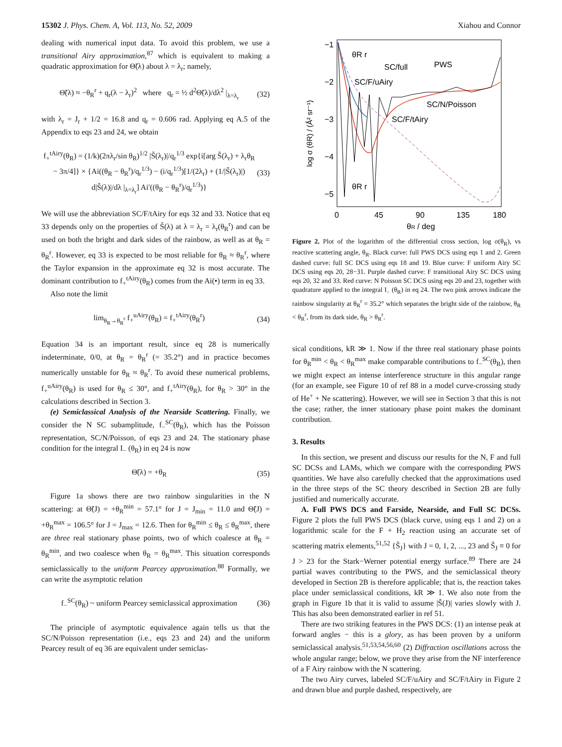15302 J. Phys. Chem. A, Vol. 113, No. 52, 2009 Xiahou and Connor
dealing with numerical input data. To avoid this problem, we use a transitional Airy approximation,<sup>87</sup> which is equivalent to making a quadratic approximation for Θ̃(λ) about λ = λ<sub>r</sub>; namely,
Θ̃(λ) ≈ −θ<sub>R</sub><sup>r</sup> + q<sub>r</sub>(λ − λ<sub>r</sub>)<sup>2</sup> where q<sub>r</sub> = ½ d<sup>2</sup>Θ̃(λ)/dλ<sup>2</sup> |<sub>λ=λ<sub>r</sub></sub> (32)
with λ<sub>r</sub> = J<sub>r</sub> + 1/2 = 16.8 and q<sub>r</sub> = 0.606 rad. Applying eq A.5 of the Appendix to eqs 23 and 24, we obtain
f<sub>+</sub><sup>tAiry</sup>(θ<sub>R</sub>) = (1/k)(2πλ<sub>r</sub>/sin θ<sub>R</sub>)<sup>1/2</sup> |S̃(λ<sub>r</sub>)|/q<sub>r</sub><sup>1/3</sup> exp{i[arg S̃(λ<sub>r</sub>) + λ<sub>r</sub>θ<sub>R</sub> − 3π/4]} × {Ai((θ<sub>R</sub> − θ<sub>R</sub><sup>r</sup>)/q<sub>r</sub><sup>1/3</sup>) − (i/q<sub>r</sub><sup>1/3</sup>)[1/(2λ<sub>r</sub>) + (1/|S̃(λ<sub>r</sub>)|) d|S̃(λ)|/dλ |<sub>λ=λ<sub>r</sub></sub>] Ai′((θ<sub>R</sub> − θ<sub>R</sub><sup>r</sup>)/q<sub>r</sub><sup>1/3</sup>)} (33)
We will use the abbreviation SC/F/tAiry for eqs 32 and 33. Notice that eq 33 depends only on the properties of S̃(λ) at λ = λ<sub>r</sub> = λ<sub>r</sub>(θ<sub>R</sub><sup>r</sup>) and can be used on both the bright and dark sides of the rainbow, as well as at θ<sub>R</sub> = θ<sub>R</sub><sup>r</sup>. However, eq 33 is expected to be most reliable for θ<sub>R</sub> ≈ θ<sub>R</sub><sup>r</sup>, where the Taylor expansion in the approximate eq 32 is most accurate. The dominant contribution to f<sub>+</sub><sup>tAiry</sup>(θ<sub>R</sub>) comes from the Ai(•) term in eq 33.
Also note the limit
lim<sub>θ<sub>R</sub>→θ<sub>R</sub><sup>r</sup></sub> f<sub>+</sub><sup>uAiry</sup>(θ<sub>R</sub>) = f<sub>+</sub><sup>tAiry</sup>(θ<sub>R</sub><sup>r</sup>) (34)
Equation 34 is an important result, since eq 28 is numerically indeterminate, 0/0, at θ<sub>R</sub> = θ<sub>R</sub><sup>r</sup> (= 35.2°) and in practice becomes numerically unstable for θ<sub>R</sub> ≈ θ<sub>R</sub><sup>r</sup>. To avoid these numerical problems, f<sub>+</sub><sup>uAiry</sup>(θ<sub>R</sub>) is used for θ<sub>R</sub> ≤ 30°, and f<sub>+</sub><sup>tAiry</sup>(θ<sub>R</sub>), for θ<sub>R</sub> > 30° in the calculations described in Section 3.
(e) Semiclassical Analysis of the Nearside Scattering. Finally, we consider the N SC subamplitude, f<sub>−</sub><sup>SC</sup>(θ<sub>R</sub>), which has the Poisson representation, SC/N/Poisson, of eqs 23 and 24. The stationary phase condition for the integral I<sub>−</sub> (θ<sub>R</sub>) in eq 24 is now
Θ̃(λ) = +θ<sub>R</sub> (35)
Figure 1a shows there are two rainbow singularities in the N scattering: at Θ̃(J) = +θ<sub>R</sub><sup>min</sup> = 57.1° for J = J<sub>min</sub> = 11.0 and Θ̃(J) = +θ<sub>R</sub><sup>max</sup> = 106.5° for J = J<sub>max</sub> = 12.6. Then for θ<sub>R</sub><sup>min</sup> ≤ θ<sub>R</sub> ≤ θ<sub>R</sub><sup>max</sup>, there are three real stationary phase points, two of which coalesce at θ<sub>R</sub> = θ<sub>R</sub><sup>min</sup>, and two coalesce when θ<sub>R</sub> = θ<sub>R</sub><sup>max</sup>. This situation corresponds semiclassically to the uniform Pearcey approximation.<sup>88</sup> Formally, we can write the asymptotic relation
f<sub>−</sub><sup>SC</sup>(θ<sub>R</sub>) ~ uniform Pearcey semiclassical approximation (36)
The principle of asymptotic equivalence again tells us that the SC/N/Poisson representation (i.e., eqs 23 and 24) and the uniform Pearcey result of eq 36 are equivalent under semiclas-
−1
−2
−3
−4
−5
0
45
90
135
180
θR / deg
PWS
SC/full
SC/F/uAiry
SC/N/Poisson
SC/F/tAiry
θR r
θR r
log σ (θR) / (Å² sr⁻¹)
Figure 2. Plot of the logarithm of the differential cross section, log σ(θ<sub>R</sub>), vs reactive scattering angle, θ<sub>R</sub>. Black curve: full PWS DCS using eqs 1 and 2. Green dashed curve: full SC DCS using eqs 18 and 19. Blue curve: F uniform Airy SC DCS using eqs 20, 28−31. Purple dashed curve: F transitional Airy SC DCS using eqs 20, 32 and 33. Red curve: N Poisson SC DCS using eqs 20 and 23, together with quadrature applied to the integral I<sub>−</sub> (θ<sub>R</sub>) in eq 24. The two pink arrows indicate the rainbow singularity at θ<sub>R</sub><sup>r</sup> = 35.2° which separates the bright side of the rainbow, θ<sub>R</sub> < θ<sub>R</sub><sup>r</sup>, from its dark side, θ<sub>R</sub> > θ<sub>R</sub><sup>r</sup>.
sical conditions, kR ≫ 1. Now if the three real stationary phase points for θ<sub>R</sub><sup>min</sup> < θ<sub>R</sub> < θ<sub>R</sub><sup>max</sup> make comparable contributions to f<sub>−</sub><sup>SC</sup>(θ<sub>R</sub>), then we might expect an intense interference structure in this angular range (for an example, see Figure 10 of ref 88 in a model curve-crossing study of He<sup>+</sup> + Ne scattering). However, we will see in Section 3 that this is not the case; rather, the inner stationary phase point makes the dominant contribution.
3. Results
In this section, we present and discuss our results for the N, F and full SC DCSs and LAMs, which we compare with the corresponding PWS quantities. We have also carefully checked that the approximations used in the three steps of the SC theory described in Section 2B are fully justified and numerically accurate.
A. Full PWS DCS and Farside, Nearside, and Full SC DCSs. Figure 2 plots the full PWS DCS (black curve, using eqs 1 and 2) on a logarithmic scale for the F + H<sub>2</sub> reaction using an accurate set of scattering matrix elements,<sup>51,52</sup> {S̃<sub>J</sub>} with J = 0, 1, 2, ..., 23 and S̃<sub>J</sub> ≡ 0 for J > 23 for the Stark−Werner potential energy surface.<sup>89</sup> There are 24 partial waves contributing to the PWS, and the semiclassical theory developed in Section 2B is therefore applicable; that is, the reaction takes place under semiclassical conditions, kR ≫ 1. We also note from the graph in Figure 1b that it is valid to assume |S̃(J)| varies slowly with J. This has also been demonstrated earlier in ref 51.
There are two striking features in the PWS DCS: (1) an intense peak at forward angles − this is a glory, as has been proven by a uniform semiclassical analysis.<sup>51,53,54,56,60</sup> (2) Diffraction oscillations across the whole angular range; below, we prove they arise from the NF interference of a F Airy rainbow with the N scattering.
The two Airy curves, labeled SC/F/uAiry and SC/F/tAiry in Figure 2 and drawn blue and purple dashed, respectively, are